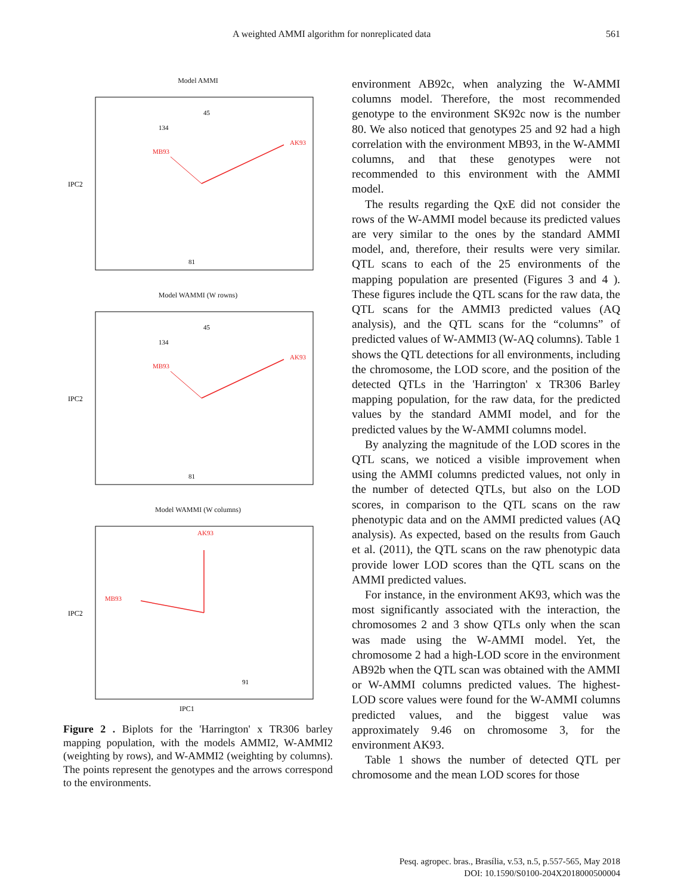A weighted AMMI algorithm for nonreplicated data 561
Model AMMI
IPC2
AK93
MB93
45
134
81
Model WAMMI (W rowns)
IPC2
AK93
MB93
45
134
81
Model WAMMI (W columns)
IPC2
AK93
MB93
IPC1
91
Figure 2 . Biplots for the 'Harrington' x TR306 barley mapping population, with the models AMMI2, W-AMMI2 (weighting by rows), and W-AMMI2 (weighting by columns). The points represent the genotypes and the arrows correspond to the environments.
environment AB92c, when analyzing the W-AMMI columns model. Therefore, the most recommended genotype to the environment SK92c now is the number 80. We also noticed that genotypes 25 and 92 had a high correlation with the environment MB93, in the W-AMMI columns, and that these genotypes were not recommended to this environment with the AMMI model.
The results regarding the QxE did not consider the rows of the W-AMMI model because its predicted values are very similar to the ones by the standard AMMI model, and, therefore, their results were very similar. QTL scans to each of the 25 environments of the mapping population are presented (Figures 3 and 4 ). These figures include the QTL scans for the raw data, the QTL scans for the AMMI3 predicted values (AQ analysis), and the QTL scans for the “columns” of predicted values of W-AMMI3 (W-AQ columns). Table 1 shows the QTL detections for all environments, including the chromosome, the LOD score, and the position of the detected QTLs in the 'Harrington' x TR306 Barley mapping population, for the raw data, for the predicted values by the standard AMMI model, and for the predicted values by the W-AMMI columns model.
By analyzing the magnitude of the LOD scores in the QTL scans, we noticed a visible improvement when using the AMMI columns predicted values, not only in the number of detected QTLs, but also on the LOD scores, in comparison to the QTL scans on the raw phenotypic data and on the AMMI predicted values (AQ analysis). As expected, based on the results from Gauch et al. (2011), the QTL scans on the raw phenotypic data provide lower LOD scores than the QTL scans on the AMMI predicted values.
For instance, in the environment AK93, which was the most significantly associated with the interaction, the chromosomes 2 and 3 show QTLs only when the scan was made using the W-AMMI model. Yet, the chromosome 2 had a high-LOD score in the environment AB92b when the QTL scan was obtained with the AMMI or W-AMMI columns predicted values. The highest-LOD score values were found for the W-AMMI columns predicted values, and the biggest value was approximately 9.46 on chromosome 3, for the environment AK93.
Table 1 shows the number of detected QTL per chromosome and the mean LOD scores for those
Pesq. agropec. bras., Brasília, v.53, n.5, p.557-565, May 2018
DOI: 10.1590/S0100-204X2018000500004